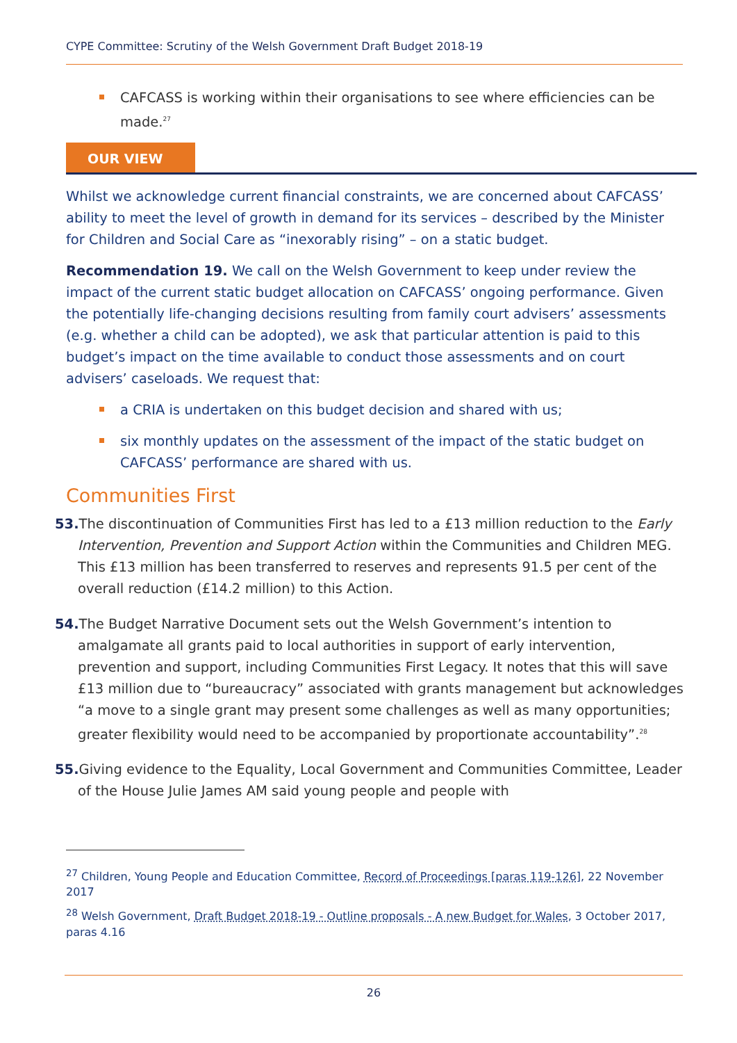CYPE Committee: Scrutiny of the Welsh Government Draft Budget 2018-19
CAFCASS is working within their organisations to see where efficiencies can be made.<sup>27</sup>
OUR VIEW
Whilst we acknowledge current financial constraints, we are concerned about CAFCASS’ ability to meet the level of growth in demand for its services – described by the Minister for Children and Social Care as “inexorably rising” – on a static budget.
Recommendation 19. We call on the Welsh Government to keep under review the impact of the current static budget allocation on CAFCASS’ ongoing performance. Given the potentially life-changing decisions resulting from family court advisers’ assessments (e.g. whether a child can be adopted), we ask that particular attention is paid to this budget’s impact on the time available to conduct those assessments and on court advisers’ caseloads. We request that:
a CRIA is undertaken on this budget decision and shared with us;
six monthly updates on the assessment of the impact of the static budget on CAFCASS’ performance are shared with us.
Communities First
53. The discontinuation of Communities First has led to a £13 million reduction to the Early Intervention, Prevention and Support Action within the Communities and Children MEG. This £13 million has been transferred to reserves and represents 91.5 per cent of the overall reduction (£14.2 million) to this Action.
54. The Budget Narrative Document sets out the Welsh Government’s intention to amalgamate all grants paid to local authorities in support of early intervention, prevention and support, including Communities First Legacy. It notes that this will save £13 million due to “bureaucracy” associated with grants management but acknowledges “a move to a single grant may present some challenges as well as many opportunities; greater flexibility would need to be accompanied by proportionate accountability”.<sup>28</sup>
55. Giving evidence to the Equality, Local Government and Communities Committee, Leader of the House Julie James AM said young people and people with
<sup>27</sup> Children, Young People and Education Committee, Record of Proceedings [paras 119-126], 22 November 2017
<sup>28</sup> Welsh Government, Draft Budget 2018-19 - Outline proposals - A new Budget for Wales, 3 October 2017, paras 4.16
26